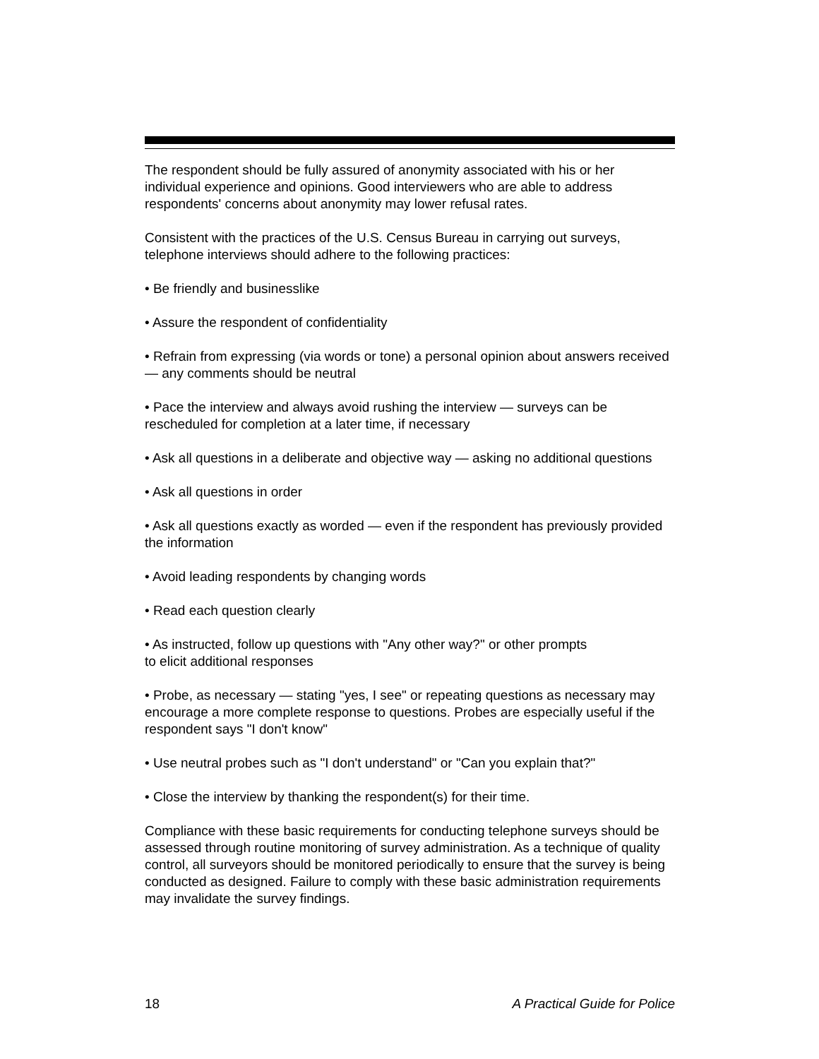The respondent should be fully assured of anonymity associated with his or her individual experience and opinions. Good interviewers who are able to address respondents' concerns about anonymity may lower refusal rates.
Consistent with the practices of the U.S. Census Bureau in carrying out surveys, telephone interviews should adhere to the following practices:
• Be friendly and businesslike
• Assure the respondent of confidentiality
• Refrain from expressing (via words or tone) a personal opinion about answers received — any comments should be neutral
• Pace the interview and always avoid rushing the interview — surveys can be rescheduled for completion at a later time, if necessary
• Ask all questions in a deliberate and objective way — asking no additional questions
• Ask all questions in order
• Ask all questions exactly as worded — even if the respondent has previously provided the information
• Avoid leading respondents by changing words
• Read each question clearly
• As instructed, follow up questions with "Any other way?" or other prompts
to elicit additional responses
• Probe, as necessary — stating "yes, I see" or repeating questions as necessary may encourage a more complete response to questions. Probes are especially useful if the respondent says "I don't know"
• Use neutral probes such as "I don't understand" or "Can you explain that?"
• Close the interview by thanking the respondent(s) for their time.
Compliance with these basic requirements for conducting telephone surveys should be assessed through routine monitoring of survey administration. As a technique of quality control, all surveyors should be monitored periodically to ensure that the survey is being conducted as designed. Failure to comply with these basic administration requirements may invalidate the survey findings.
18 A Practical Guide for Police